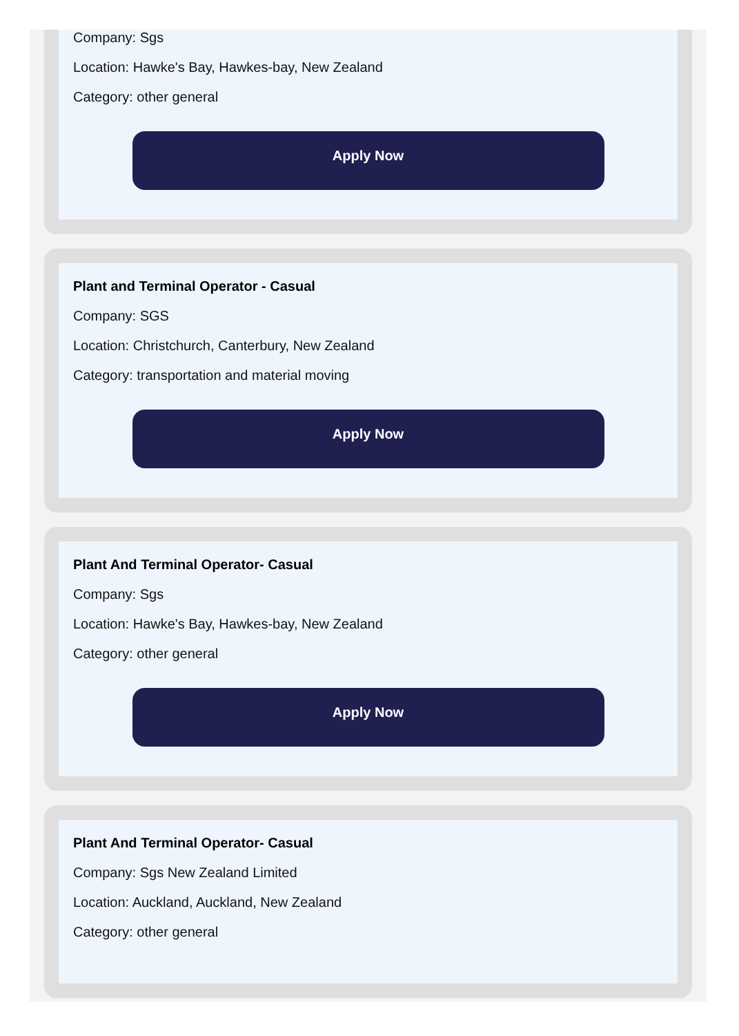Company: Sgs
Location: Hawke's Bay, Hawkes-bay, New Zealand
Category: other general
Apply Now
Plant and Terminal Operator - Casual
Company: SGS
Location: Christchurch, Canterbury, New Zealand
Category: transportation and material moving
Apply Now
Plant And Terminal Operator- Casual
Company: Sgs
Location: Hawke's Bay, Hawkes-bay, New Zealand
Category: other general
Apply Now
Plant And Terminal Operator- Casual
Company: Sgs New Zealand Limited
Location: Auckland, Auckland, New Zealand
Category: other general